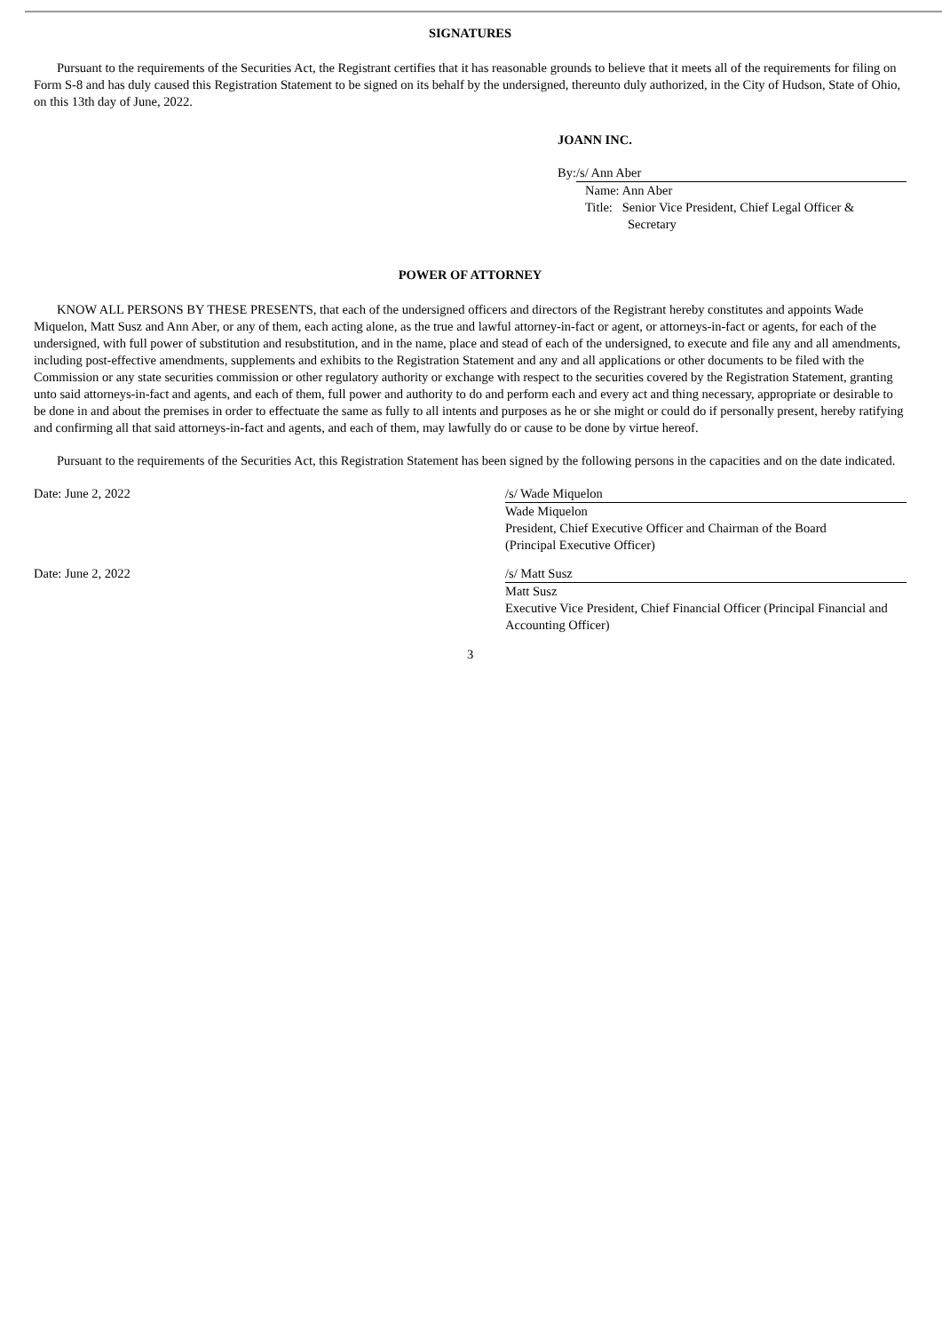SIGNATURES
Pursuant to the requirements of the Securities Act, the Registrant certifies that it has reasonable grounds to believe that it meets all of the requirements for filing on Form S-8 and has duly caused this Registration Statement to be signed on its behalf by the undersigned, thereunto duly authorized, in the City of Hudson, State of Ohio, on this 13th day of June, 2022.
JOANN INC.
By: /s/ Ann Aber
Name: Ann Aber
Title: Senior Vice President, Chief Legal Officer &
Secretary
POWER OF ATTORNEY
KNOW ALL PERSONS BY THESE PRESENTS, that each of the undersigned officers and directors of the Registrant hereby constitutes and appoints Wade Miquelon, Matt Susz and Ann Aber, or any of them, each acting alone, as the true and lawful attorney-in-fact or agent, or attorneys-in-fact or agents, for each of the undersigned, with full power of substitution and resubstitution, and in the name, place and stead of each of the undersigned, to execute and file any and all amendments, including post-effective amendments, supplements and exhibits to the Registration Statement and any and all applications or other documents to be filed with the Commission or any state securities commission or other regulatory authority or exchange with respect to the securities covered by the Registration Statement, granting unto said attorneys-in-fact and agents, and each of them, full power and authority to do and perform each and every act and thing necessary, appropriate or desirable to be done in and about the premises in order to effectuate the same as fully to all intents and purposes as he or she might or could do if personally present, hereby ratifying and confirming all that said attorneys-in-fact and agents, and each of them, may lawfully do or cause to be done by virtue hereof.
Pursuant to the requirements of the Securities Act, this Registration Statement has been signed by the following persons in the capacities and on the date indicated.
Date: June 2, 2022 /s/ Wade Miquelon
Wade Miquelon
President, Chief Executive Officer and Chairman of the Board
(Principal Executive Officer)
Date: June 2, 2022 /s/ Matt Susz
Matt Susz
Executive Vice President, Chief Financial Officer (Principal Financial and Accounting Officer)
3